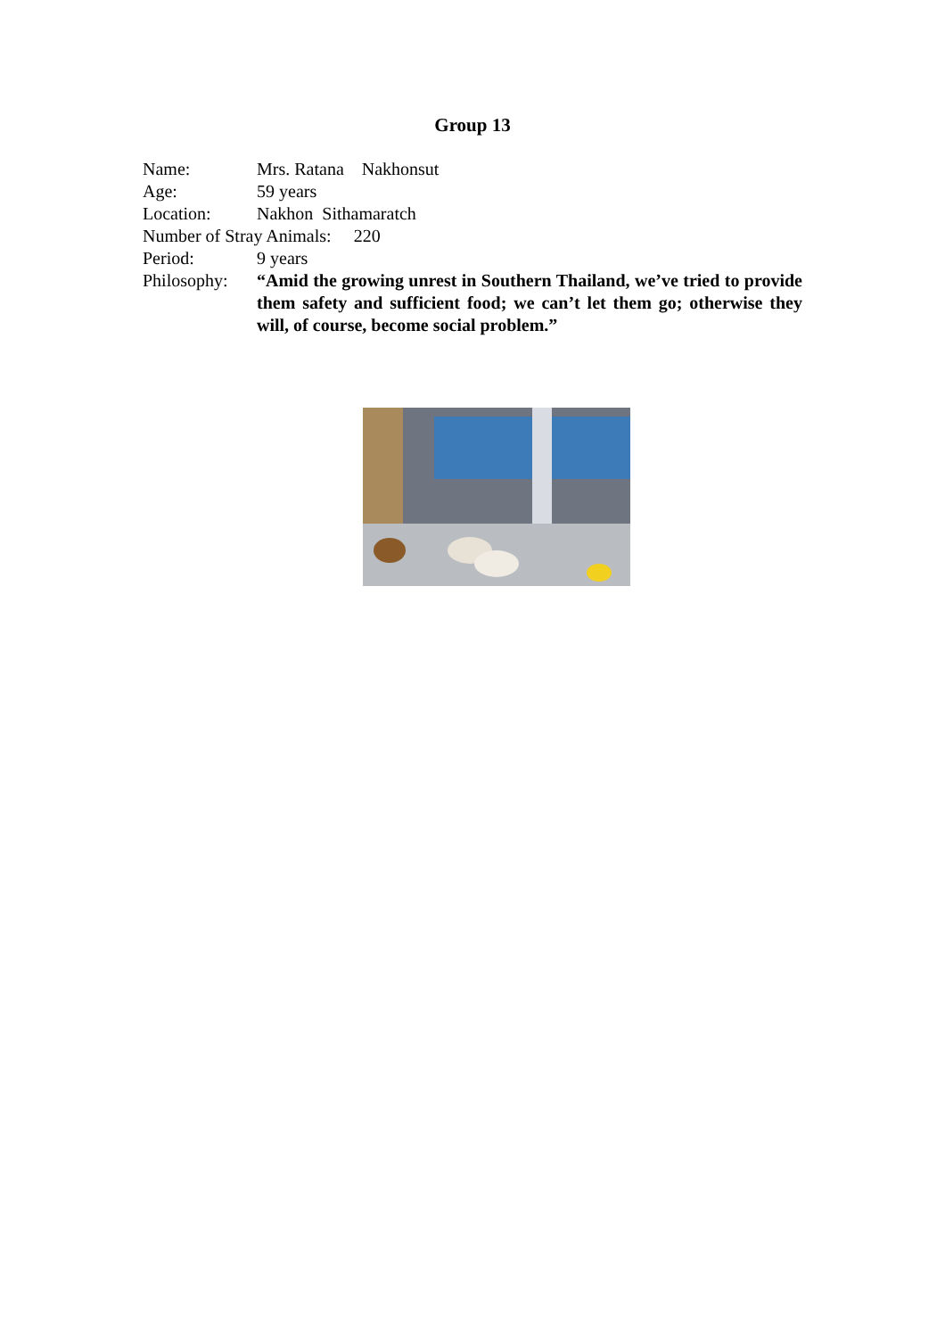Group 13
Name: Mrs. Ratana Nakhonsut
Age: 59 years
Location: Nakhon Sithamaratch
Number of Stray Animals: 220
Period: 9 years
Philosophy: “Amid the growing unrest in Southern Thailand, we’ve tried to provide them safety and sufficient food; we can’t let them go; otherwise they will, of course, become social problem.”